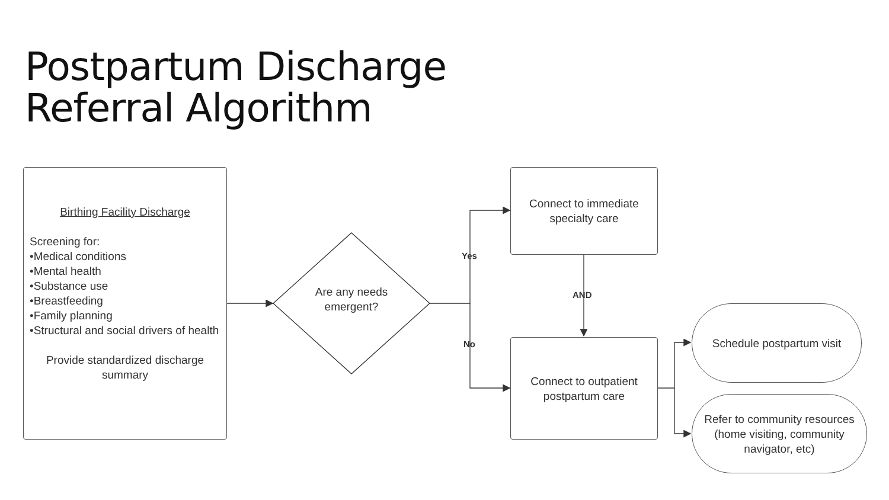Postpartum Discharge
Referral Algorithm
Birthing Facility Discharge
Screening for:
•Medical conditions
•Mental health
•Substance use
•Breastfeeding
•Family planning
•Structural and social drivers of health
Provide standardized discharge summary
Are any needs emergent?
Yes
No
AND
Connect to immediate specialty care
Connect to outpatient postpartum care
Schedule postpartum visit
Refer to community resources (home visiting, community navigator, etc)